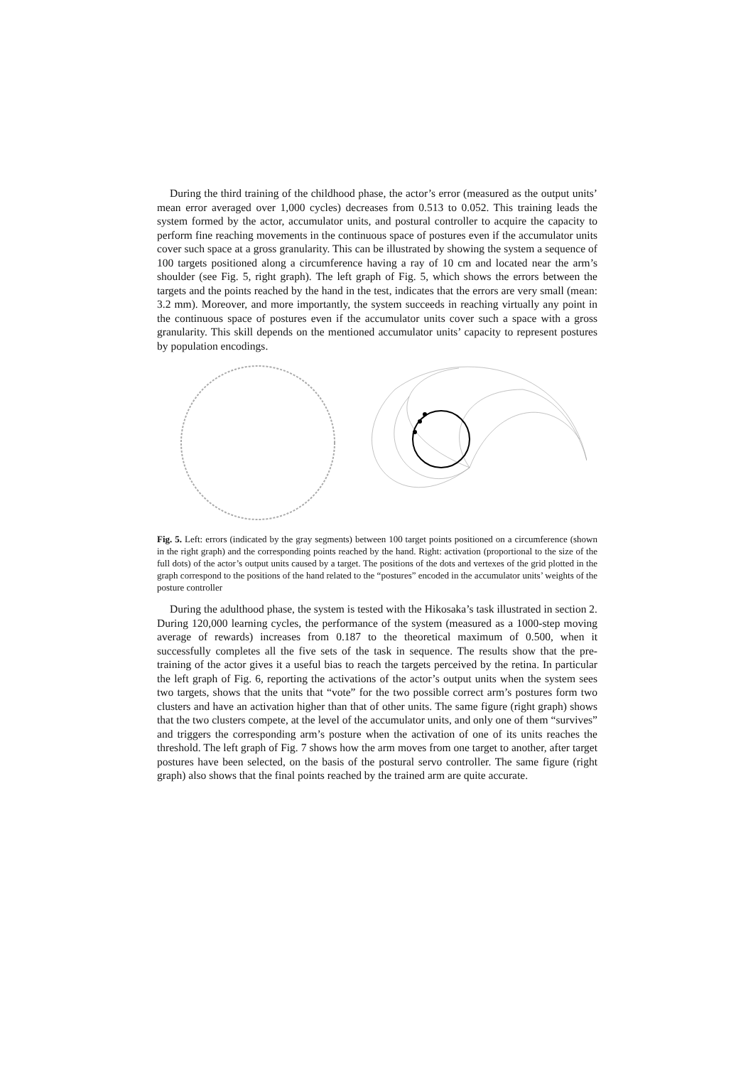During the third training of the childhood phase, the actor’s error (measured as the output units’ mean error averaged over 1,000 cycles) decreases from 0.513 to 0.052. This training leads the system formed by the actor, accumulator units, and postural controller to acquire the capacity to perform fine reaching movements in the continuous space of postures even if the accumulator units cover such space at a gross granularity. This can be illustrated by showing the system a sequence of 100 targets positioned along a circumference having a ray of 10 cm and located near the arm’s shoulder (see Fig. 5, right graph). The left graph of Fig. 5, which shows the errors between the targets and the points reached by the hand in the test, indicates that the errors are very small (mean: 3.2 mm). Moreover, and more importantly, the system succeeds in reaching virtually any point in the continuous space of postures even if the accumulator units cover such a space with a gross granularity. This skill depends on the mentioned accumulator units’ capacity to represent postures by population encodings.
Fig. 5. Left: errors (indicated by the gray segments) between 100 target points positioned on a circumference (shown in the right graph) and the corresponding points reached by the hand. Right: activation (proportional to the size of the full dots) of the actor’s output units caused by a target. The positions of the dots and vertexes of the grid plotted in the graph correspond to the positions of the hand related to the “postures” encoded in the accumulator units’ weights of the posture controller
During the adulthood phase, the system is tested with the Hikosaka’s task illustrated in section 2. During 120,000 learning cycles, the performance of the system (measured as a 1000-step moving average of rewards) increases from 0.187 to the theoretical maximum of 0.500, when it successfully completes all the five sets of the task in sequence. The results show that the pre-training of the actor gives it a useful bias to reach the targets perceived by the retina. In particular the left graph of Fig. 6, reporting the activations of the actor’s output units when the system sees two targets, shows that the units that “vote” for the two possible correct arm’s postures form two clusters and have an activation higher than that of other units. The same figure (right graph) shows that the two clusters compete, at the level of the accumulator units, and only one of them “survives” and triggers the corresponding arm’s posture when the activation of one of its units reaches the threshold. The left graph of Fig. 7 shows how the arm moves from one target to another, after target postures have been selected, on the basis of the postural servo controller. The same figure (right graph) also shows that the final points reached by the trained arm are quite accurate.